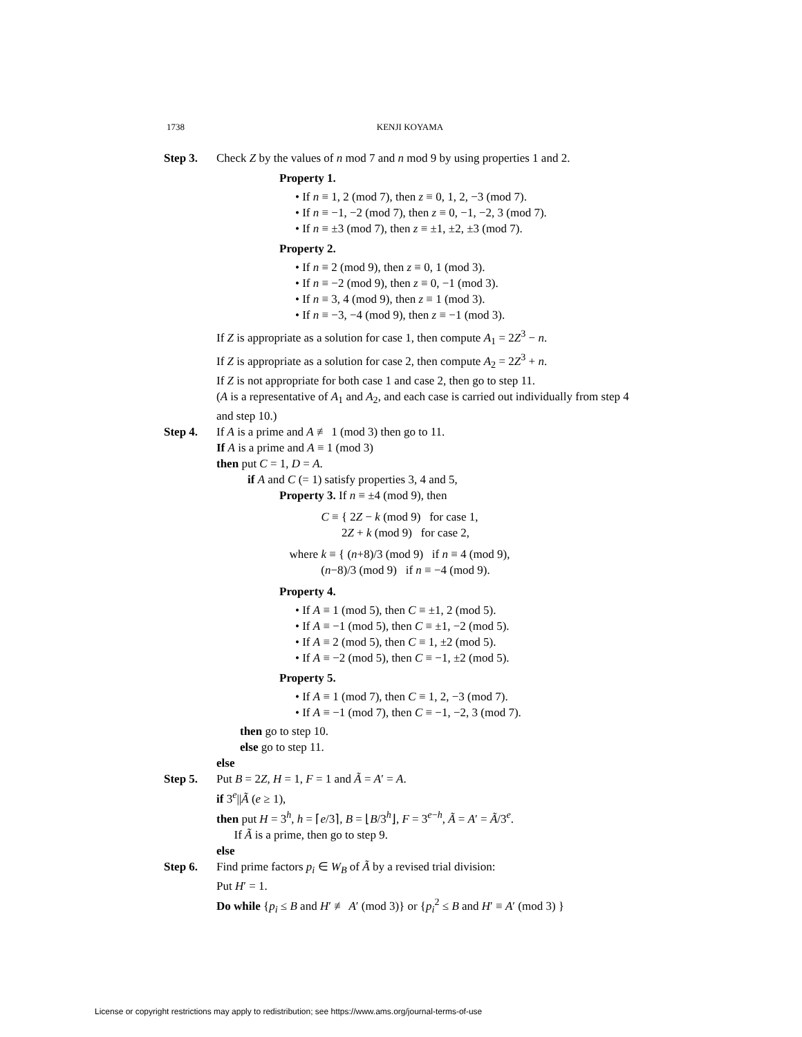1738 KENJI KOYAMA
Step 3. Check Z by the values of n mod 7 and n mod 9 by using properties 1 and 2.
Property 1.
• If n ≡ 1, 2 (mod 7), then z ≡ 0, 1, 2, −3 (mod 7).
• If n ≡ −1, −2 (mod 7), then z ≡ 0, −1, −2, 3 (mod 7).
• If n ≡ ±3 (mod 7), then z ≡ ±1, ±2, ±3 (mod 7).
Property 2.
• If n ≡ 2 (mod 9), then z ≡ 0, 1 (mod 3).
• If n ≡ −2 (mod 9), then z ≡ 0, −1 (mod 3).
• If n ≡ 3, 4 (mod 9), then z ≡ 1 (mod 3).
• If n ≡ −3, −4 (mod 9), then z ≡ −1 (mod 3).
If Z is appropriate as a solution for case 1, then compute A<sub>1</sub> = 2Z<sup>3</sup> − n.
If Z is appropriate as a solution for case 2, then compute A<sub>2</sub> = 2Z<sup>3</sup> + n.
If Z is not appropriate for both case 1 and case 2, then go to step 11.
(A is a representative of A<sub>1</sub> and A<sub>2</sub>, and each case is carried out individually from step 4 and step 10.)
Step 4. If A is a prime and A ≢ 1 (mod 3) then go to 11.
If A is a prime and A ≡ 1 (mod 3)
then put C = 1, D = A.
if A and C (= 1) satisfy properties 3, 4 and 5,
Property 3. If n ≡ ±4 (mod 9), then
C ≡ { 2Z − k (mod 9) for case 1,
2Z + k (mod 9) for case 2,
where k ≡ { (n+8)/3 (mod 9) if n ≡ 4 (mod 9),
(n−8)/3 (mod 9) if n ≡ −4 (mod 9).
Property 4.
• If A ≡ 1 (mod 5), then C ≡ ±1, 2 (mod 5).
• If A ≡ −1 (mod 5), then C ≡ ±1, −2 (mod 5).
• If A ≡ 2 (mod 5), then C ≡ 1, ±2 (mod 5).
• If A ≡ −2 (mod 5), then C ≡ −1, ±2 (mod 5).
Property 5.
• If A ≡ 1 (mod 7), then C ≡ 1, 2, −3 (mod 7).
• If A ≡ −1 (mod 7), then C ≡ −1, −2, 3 (mod 7).
then go to step 10.
else go to step 11.
else
Step 5. Put B = 2Z, H = 1, F = 1 and Ã = A′ = A.
if 3<sup>e</sup>||Ã (e ≥ 1),
then put H = 3<sup>h</sup>, h = ⌈e/3⌉, B = ⌊B/3<sup>h</sup>⌋, F = 3<sup>e−h</sup>, Ã = A′ = Ã/3<sup>e</sup>.
If Ã is a prime, then go to step 9.
else
Step 6. Find prime factors p<sub>i</sub> ∈ W<sub>B</sub> of Ã by a revised trial division:
Put H′ = 1.
Do while {p<sub>i</sub> ≤ B and H′ ≢ A′ (mod 3)} or {p<sub>i</sub><sup>2</sup> ≤ B and H′ ≡ A′ (mod 3) }
License or copyright restrictions may apply to redistribution; see https://www.ams.org/journal-terms-of-use